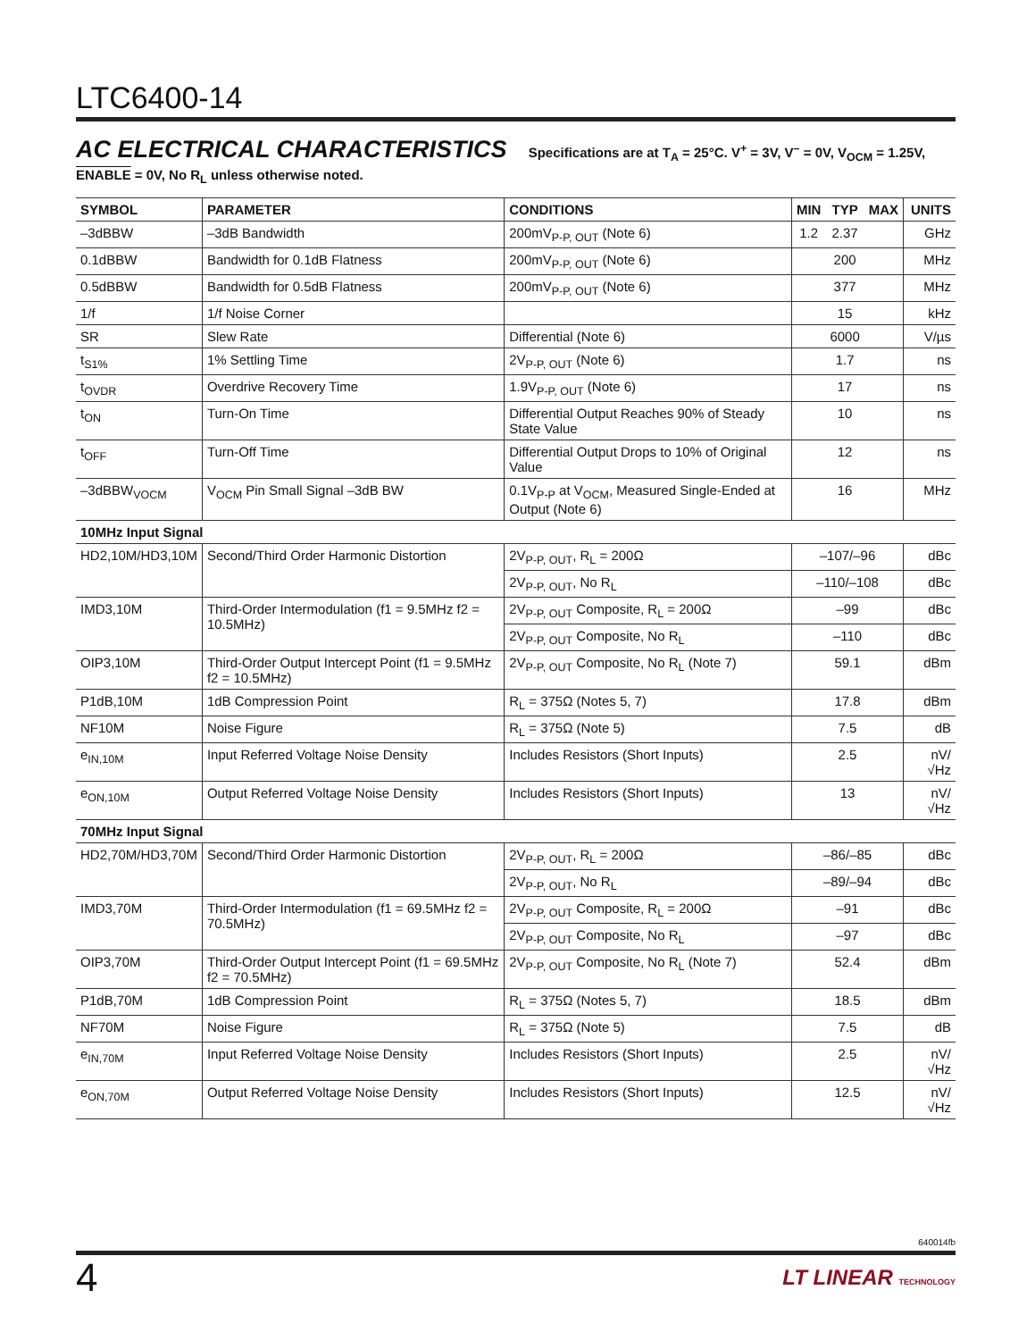LTC6400-14
AC ELECTRICAL CHARACTERISTICS Specifications are at T<sub>A</sub> = 25°C. V<sup>+</sup> = 3V, V<sup>–</sup> = 0V, V<sub>OCM</sub> = 1.25V, ENABLE = 0V, No R<sub>L</sub> unless otherwise noted.
| SYMBOL | PARAMETER | CONDITIONS | MIN | TYP | MAX | UNITS |
| --- | --- | --- | --- | --- | --- | --- |
| –3dBBW | –3dB Bandwidth | 200mV<sub>P-P, OUT</sub> (Note 6) | 1.2 | 2.37 | | GHz |
| 0.1dBBW | Bandwidth for 0.1dB Flatness | 200mV<sub>P-P, OUT</sub> (Note 6) | | 200 | | MHz |
| 0.5dBBW | Bandwidth for 0.5dB Flatness | 200mV<sub>P-P, OUT</sub> (Note 6) | | 377 | | MHz |
| 1/f | 1/f Noise Corner | | | 15 | | kHz |
| SR | Slew Rate | Differential (Note 6) | | 6000 | | V/µs |
| t<sub>S1%</sub> | 1% Settling Time | 2V<sub>P-P, OUT</sub> (Note 6) | | 1.7 | | ns |
| t<sub>OVDR</sub> | Overdrive Recovery Time | 1.9V<sub>P-P, OUT</sub> (Note 6) | | 17 | | ns |
| t<sub>ON</sub> | Turn-On Time | Differential Output Reaches 90% of Steady State Value | | 10 | | ns |
| t<sub>OFF</sub> | Turn-Off Time | Differential Output Drops to 10% of Original Value | | 12 | | ns |
| –3dBBW<sub>VOCM</sub> | V<sub>OCM</sub> Pin Small Signal –3dB BW | 0.1V<sub>P-P</sub> at V<sub>OCM</sub>, Measured Single-Ended at Output (Note 6) | | 16 | | MHz |
| 10MHz Input Signal | | | | | | |
| HD2,10M/HD3,10M | Second/Third Order Harmonic Distortion | 2V<sub>P-P, OUT</sub>, R<sub>L</sub> = 200Ω | –107/–96 | | | dBc |
| | | 2V<sub>P-P, OUT</sub>, No R<sub>L</sub> | –110/–108 | | | dBc |
| IMD3,10M | Third-Order Intermodulation (f1 = 9.5MHz f2 = 10.5MHz) | 2V<sub>P-P, OUT</sub> Composite, R<sub>L</sub> = 200Ω | –99 | | | dBc |
| | | 2V<sub>P-P, OUT</sub> Composite, No R<sub>L</sub> | –110 | | | dBc |
| OIP3,10M | Third-Order Output Intercept Point (f1 = 9.5MHz f2 = 10.5MHz) | 2V<sub>P-P, OUT</sub> Composite, No R<sub>L</sub> (Note 7) | 59.1 | | | dBm |
| P1dB,10M | 1dB Compression Point | R<sub>L</sub> = 375Ω (Notes 5, 7) | 17.8 | | | dBm |
| NF10M | Noise Figure | R<sub>L</sub> = 375Ω (Note 5) | 7.5 | | | dB |
| e<sub>IN,10M</sub> | Input Referred Voltage Noise Density | Includes Resistors (Short Inputs) | 2.5 | | | nV/√Hz |
| e<sub>ON,10M</sub> | Output Referred Voltage Noise Density | Includes Resistors (Short Inputs) | 13 | | | nV/√Hz |
| 70MHz Input Signal | | | | | | |
| HD2,70M/HD3,70M | Second/Third Order Harmonic Distortion | 2V<sub>P-P, OUT</sub>, R<sub>L</sub> = 200Ω | –86/–85 | | | dBc |
| | | 2V<sub>P-P, OUT</sub>, No R<sub>L</sub> | –89/–94 | | | dBc |
| IMD3,70M | Third-Order Intermodulation (f1 = 69.5MHz f2 = 70.5MHz) | 2V<sub>P-P, OUT</sub> Composite, R<sub>L</sub> = 200Ω | –91 | | | dBc |
| | | 2V<sub>P-P, OUT</sub> Composite, No R<sub>L</sub> | –97 | | | dBc |
| OIP3,70M | Third-Order Output Intercept Point (f1 = 69.5MHz f2 = 70.5MHz) | 2V<sub>P-P, OUT</sub> Composite, No R<sub>L</sub> (Note 7) | 52.4 | | | dBm |
| P1dB,70M | 1dB Compression Point | R<sub>L</sub> = 375Ω (Notes 5, 7) | 18.5 | | | dBm |
| NF70M | Noise Figure | R<sub>L</sub> = 375Ω (Note 5) | 7.5 | | | dB |
| e<sub>IN,70M</sub> | Input Referred Voltage Noise Density | Includes Resistors (Short Inputs) | 2.5 | | | nV/√Hz |
| e<sub>ON,70M</sub> | Output Referred Voltage Noise Density | Includes Resistors (Short Inputs) | 12.5 | | | nV/√Hz |
640014fb
4 LT LINEAR TECHNOLOGY